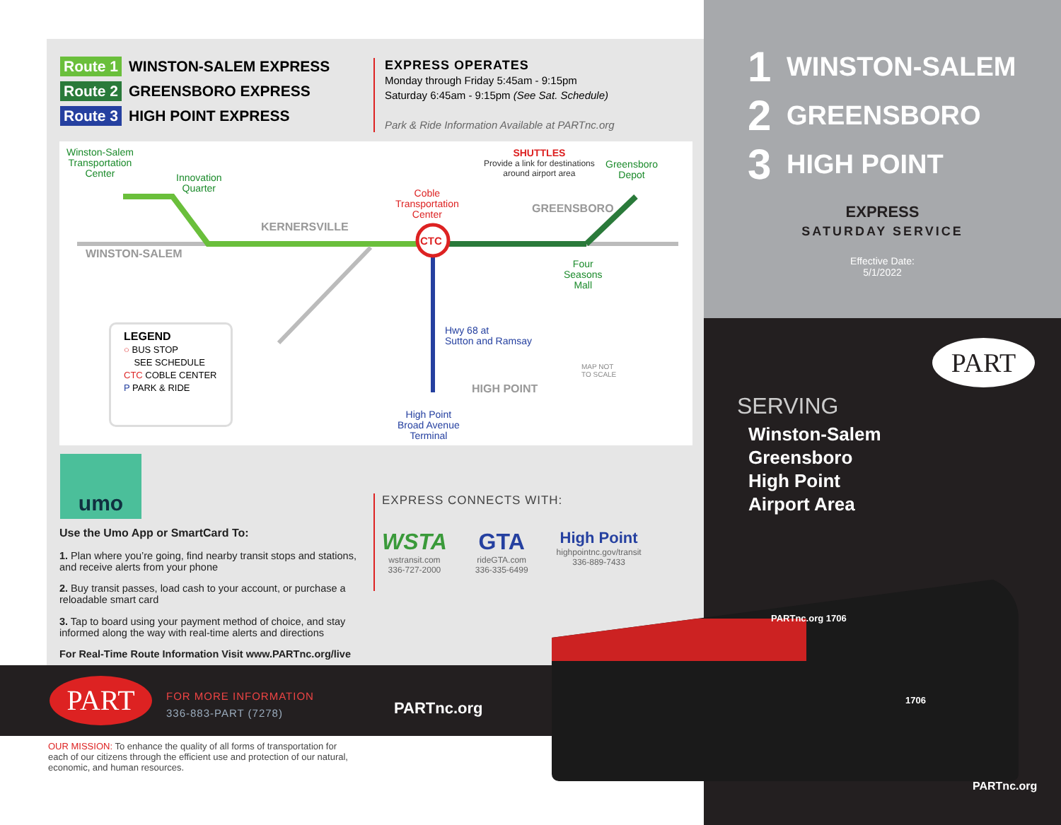Route 1 WINSTON-SALEM EXPRESS
Route 2 GREENSBORO EXPRESS
Route 3 HIGH POINT EXPRESS
EXPRESS OPERATES
Monday through Friday 5:45am - 9:15pm
Saturday 6:45am - 9:15pm (See Sat. Schedule)
Park & Ride Information Available at PARTnc.org
CTC
Winston-Salem
Transportation
Center
Innovation
Quarter
KERNERSVILLE
WINSTON-SALEM
Coble
Transportation
Center
SHUTTLES
Provide a link for destinations
around airport area
Greensboro
Depot
GREENSBORO
Four
Seasons
Mall
Hwy 68 at
Sutton and Ramsay
HIGH POINT
High Point
Broad Avenue
Terminal
MAP NOT
TO SCALE
LEGEND
○ BUS STOP
SEE SCHEDULE
CTC COBLE CENTER
P PARK & RIDE
umo
Use the Umo App or SmartCard To:
1. Plan where you’re going, find nearby transit stops and stations, and receive alerts from your phone
2. Buy transit passes, load cash to your account, or purchase a reloadable smart card
3. Tap to board using your payment method of choice, and stay informed along the way with real-time alerts and directions
For Real-Time Route Information Visit www.PARTnc.org/live
EXPRESS CONNECTS WITH:
WSTA
wstransit.com
336-727-2000
GTA
rideGTA.com
336-335-6499
High Point
highpointnc.gov/transit
336-889-7433
PART
FOR MORE INFORMATION
336-883-PART (7278)
PARTnc.org
OUR MISSION: To enhance the quality of all forms of transportation for each of our citizens through the efficient use and protection of our natural, economic, and human resources.
1 WINSTON-SALEM
2 GREENSBORO
3 HIGH POINT
EXPRESS
SATURDAY SERVICE
Effective Date:
5/1/2022
PART
SERVING
Winston-Salem
Greensboro
High Point
Airport Area
PARTnc.org
PARTnc.org 1706
1706